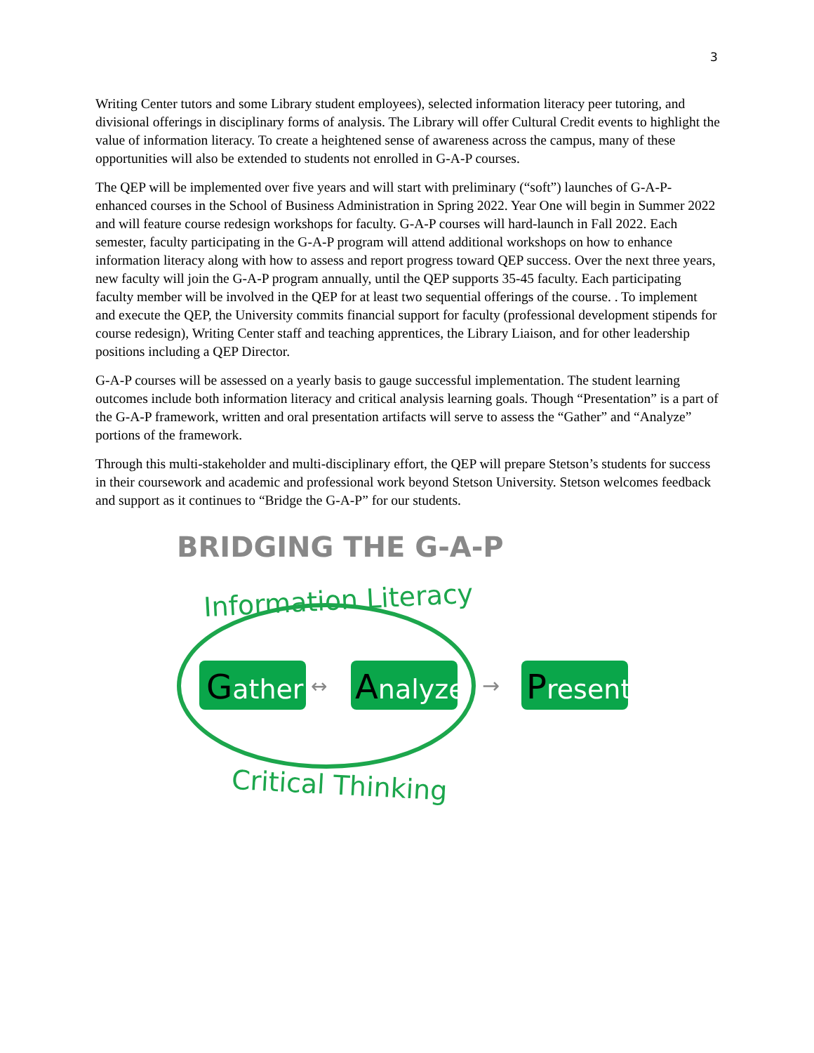3
Writing Center tutors and some Library student employees), selected information literacy peer tutoring, and divisional offerings in disciplinary forms of analysis. The Library will offer Cultural Credit events to highlight the value of information literacy. To create a heightened sense of awareness across the campus, many of these opportunities will also be extended to students not enrolled in G-A-P courses.
The QEP will be implemented over five years and will start with preliminary (“soft”) launches of G-A-P-enhanced courses in the School of Business Administration in Spring 2022. Year One will begin in Summer 2022 and will feature course redesign workshops for faculty. G-A-P courses will hard-launch in Fall 2022. Each semester, faculty participating in the G-A-P program will attend additional workshops on how to enhance information literacy along with how to assess and report progress toward QEP success. Over the next three years, new faculty will join the G-A-P program annually, until the QEP supports 35-45 faculty. Each participating faculty member will be involved in the QEP for at least two sequential offerings of the course. . To implement and execute the QEP, the University commits financial support for faculty (professional development stipends for course redesign), Writing Center staff and teaching apprentices, the Library Liaison, and for other leadership positions including a QEP Director.
G-A-P courses will be assessed on a yearly basis to gauge successful implementation. The student learning outcomes include both information literacy and critical analysis learning goals. Though “Presentation” is a part of the G-A-P framework, written and oral presentation artifacts will serve to assess the “Gather” and “Analyze” portions of the framework.
Through this multi-stakeholder and multi-disciplinary effort, the QEP will prepare Stetson’s students for success in their coursework and academic and professional work beyond Stetson University. Stetson welcomes feedback and support as it continues to “Bridge the G-A-P” for our students.
BRIDGING THE G-A-P
Information Literacy
Critical Thinking
Gather
↔
Analyze
→
Present